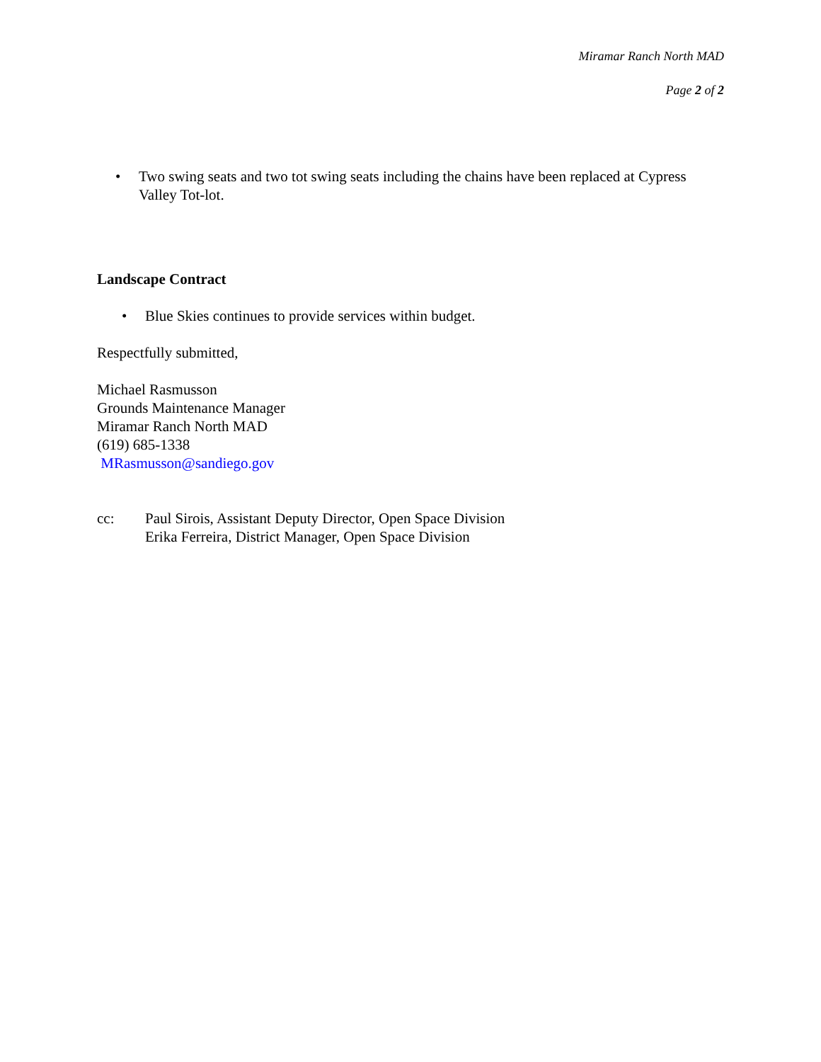Miramar Ranch North MAD
Page 2 of 2
• Two swing seats and two tot swing seats including the chains have been replaced at Cypress Valley Tot-lot.
Landscape Contract
• Blue Skies continues to provide services within budget.
Respectfully submitted,
Michael Rasmusson
Grounds Maintenance Manager
Miramar Ranch North MAD
(619) 685-1338
MRasmusson@sandiego.gov
cc: Paul Sirois, Assistant Deputy Director, Open Space Division
Erika Ferreira, District Manager, Open Space Division